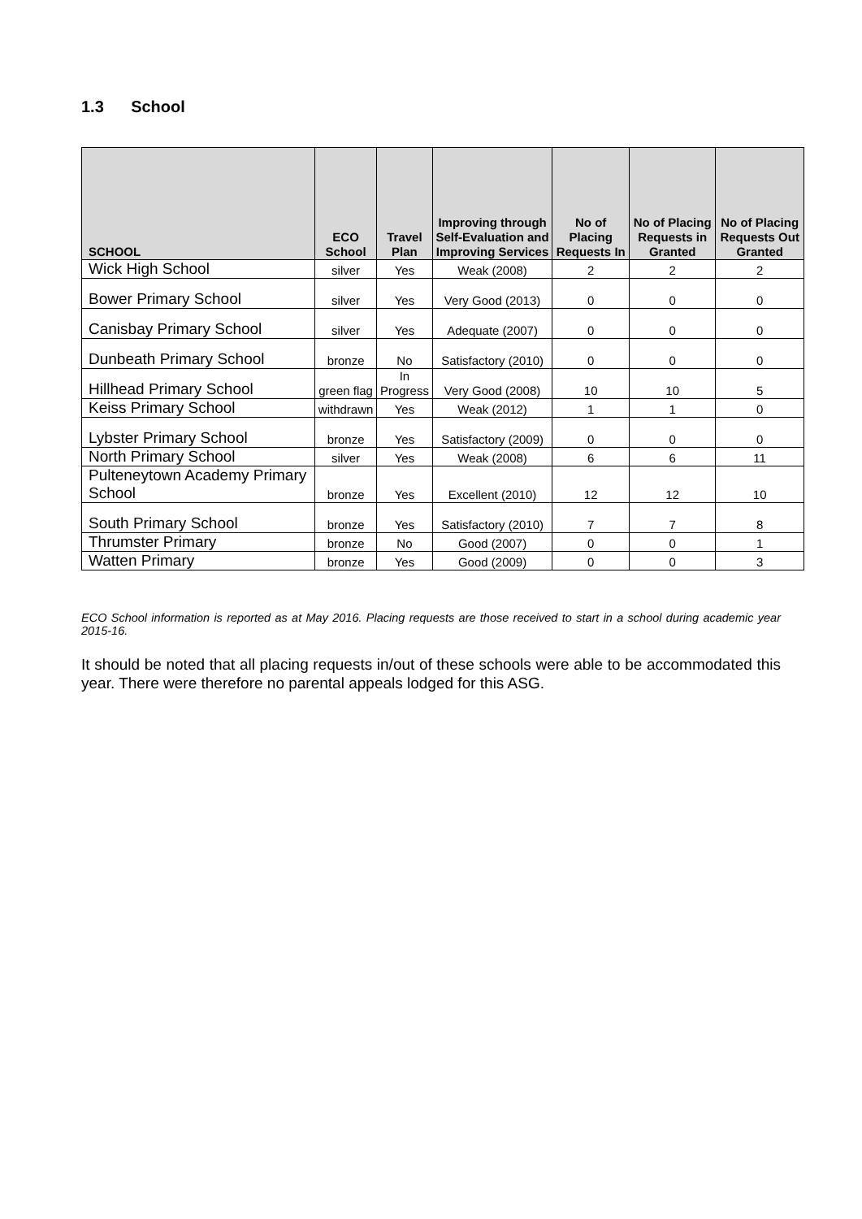1.3 School
| SCHOOL | ECO School | Travel Plan | Improving through Self-Evaluation and Improving Services | No of Placing Requests In | No of Placing Requests in Granted | No of Placing Requests Out Granted |
| --- | --- | --- | --- | --- | --- | --- |
| Wick High School | silver | Yes | Weak (2008) | 2 | 2 | 2 |
| Bower Primary School | silver | Yes | Very Good (2013) | 0 | 0 | 0 |
| Canisbay Primary School | silver | Yes | Adequate (2007) | 0 | 0 | 0 |
| Dunbeath Primary School | bronze | No | Satisfactory (2010) | 0 | 0 | 0 |
| Hillhead Primary School | green flag | In Progress | Very Good (2008) | 10 | 10 | 5 |
| Keiss Primary School | withdrawn | Yes | Weak (2012) | 1 | 1 | 0 |
| Lybster Primary School | bronze | Yes | Satisfactory (2009) | 0 | 0 | 0 |
| North Primary School | silver | Yes | Weak (2008) | 6 | 6 | 11 |
| Pulteneytown Academy Primary School | bronze | Yes | Excellent (2010) | 12 | 12 | 10 |
| South Primary School | bronze | Yes | Satisfactory (2010) | 7 | 7 | 8 |
| Thrumster Primary | bronze | No | Good (2007) | 0 | 0 | 1 |
| Watten Primary | bronze | Yes | Good (2009) | 0 | 0 | 3 |
ECO School information is reported as at May 2016. Placing requests are those received to start in a school during academic year 2015-16.
It should be noted that all placing requests in/out of these schools were able to be accommodated this year. There were therefore no parental appeals lodged for this ASG.